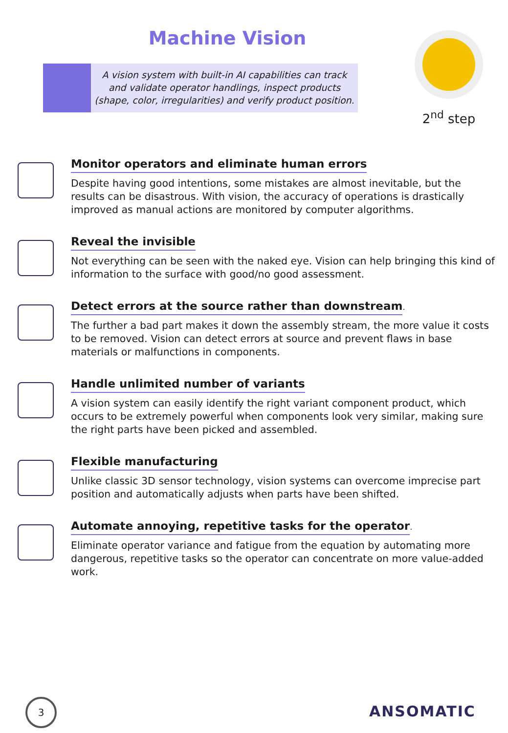Machine Vision
A vision system with built-in AI capabilities can track
and validate operator handlings, inspect products
(shape, color, irregularities) and verify product position.
2<sup>nd</sup> step
Monitor operators and eliminate human errors
Despite having good intentions, some mistakes are almost inevitable, but the results can be disastrous. With vision, the accuracy of operations is drastically improved as manual actions are monitored by computer algorithms.
Reveal the invisible
Not everything can be seen with the naked eye. Vision can help bringing this kind of information to the surface with good/no good assessment.
Detect errors at the source rather than downstream
.
The further a bad part makes it down the assembly stream, the more value it costs to be removed. Vision can detect errors at source and prevent flaws in base materials or malfunctions in components.
Handle unlimited number of variants
A vision system can easily identify the right variant component product, which occurs to be extremely powerful when components look very similar, making sure the right parts have been picked and assembled.
Flexible manufacturing
Unlike classic 3D sensor technology, vision systems can overcome imprecise part position and automatically adjusts when parts have been shifted.
Automate annoying, repetitive tasks for the operator
.
Eliminate operator variance and fatigue from the equation by automating more dangerous, repetitive tasks so the operator can concentrate on more value-added work.
3
ANSOMATIC